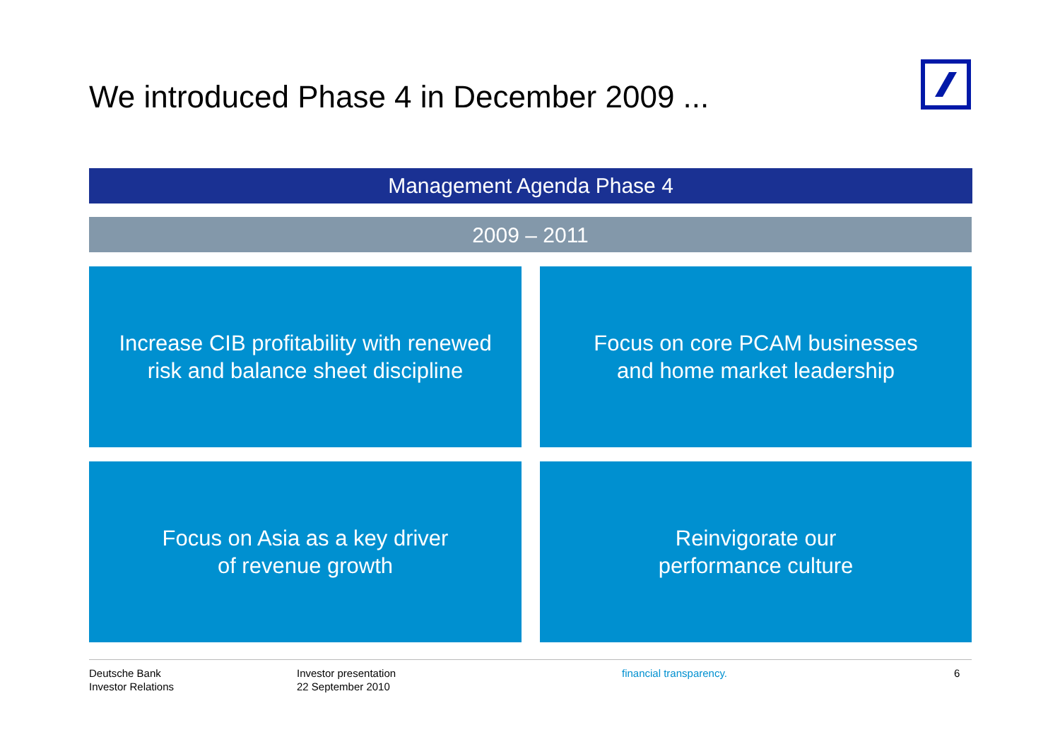We introduced Phase 4 in December 2009 ...
Management Agenda Phase 4
2009 – 2011
Increase CIB profitability with renewed
risk and balance sheet discipline
Focus on core PCAM businesses
and home market leadership
Focus on Asia as a key driver
of revenue growth
Reinvigorate our
performance culture
Deutsche Bank
Investor Relations
Investor presentation
22 September 2010
financial transparency. 6